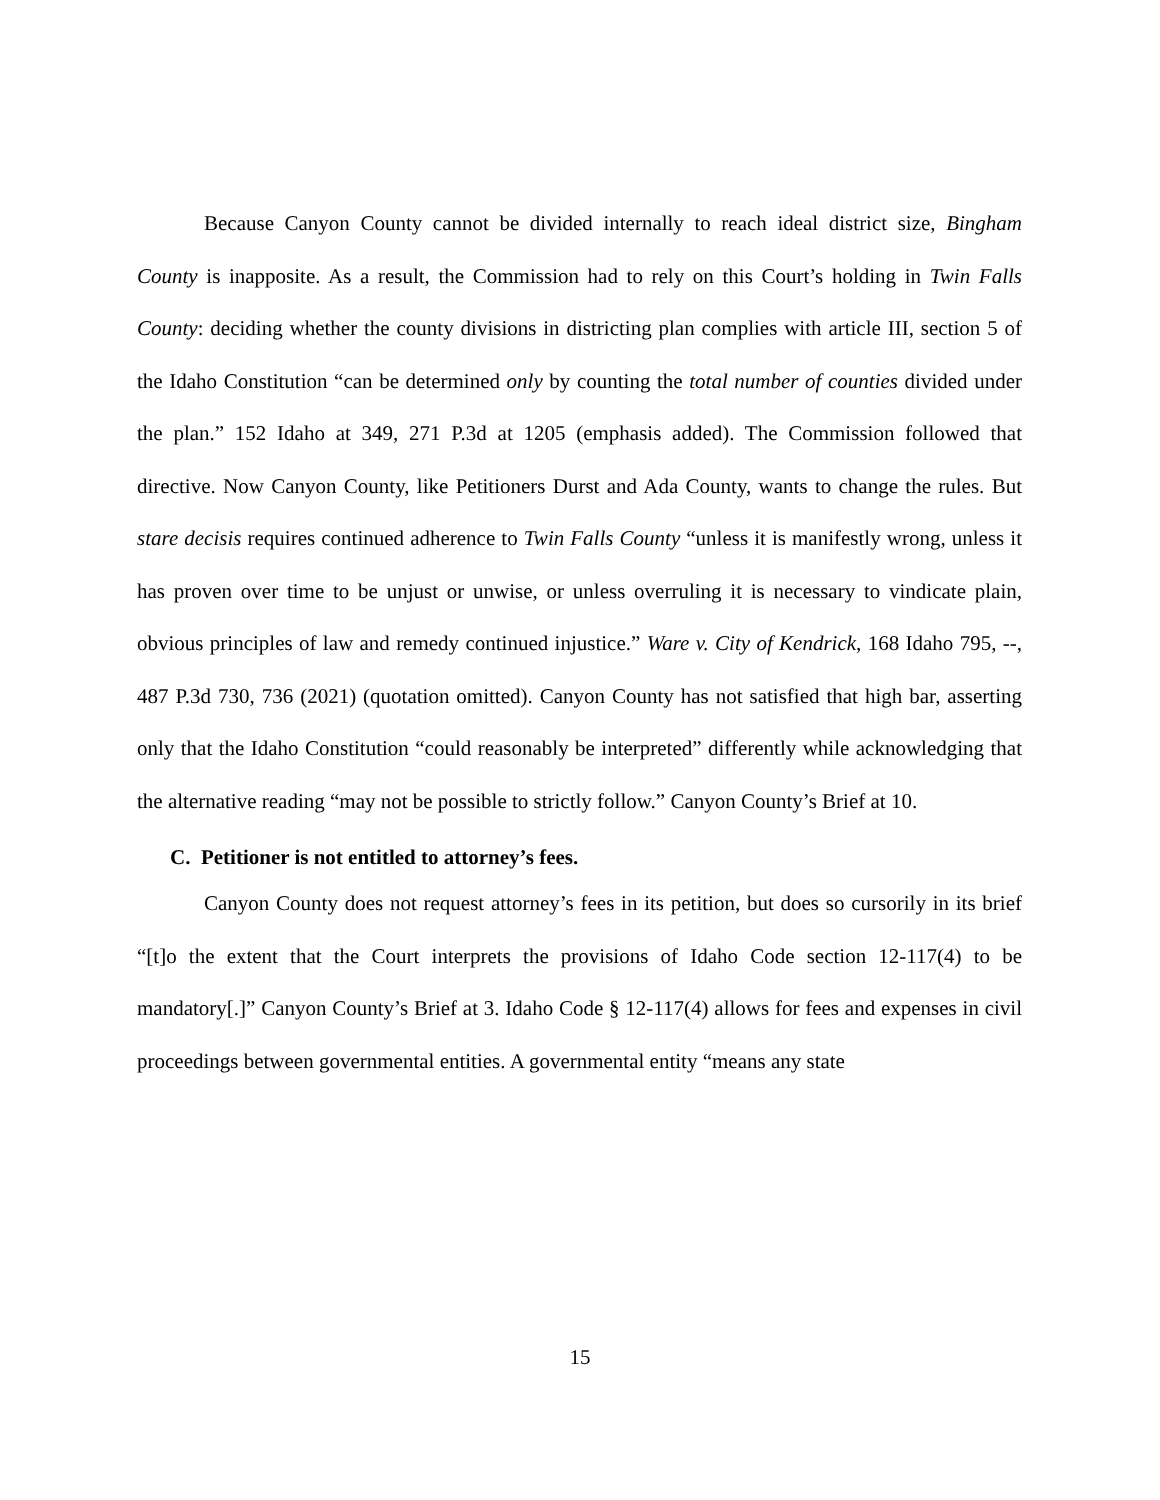Because Canyon County cannot be divided internally to reach ideal district size, Bingham County is inapposite. As a result, the Commission had to rely on this Court’s holding in Twin Falls County: deciding whether the county divisions in districting plan complies with article III, section 5 of the Idaho Constitution “can be determined only by counting the total number of counties divided under the plan.” 152 Idaho at 349, 271 P.3d at 1205 (emphasis added). The Commission followed that directive. Now Canyon County, like Petitioners Durst and Ada County, wants to change the rules. But stare decisis requires continued adherence to Twin Falls County “unless it is manifestly wrong, unless it has proven over time to be unjust or unwise, or unless overruling it is necessary to vindicate plain, obvious principles of law and remedy continued injustice.” Ware v. City of Kendrick, 168 Idaho 795, --, 487 P.3d 730, 736 (2021) (quotation omitted). Canyon County has not satisfied that high bar, asserting only that the Idaho Constitution “could reasonably be interpreted” differently while acknowledging that the alternative reading “may not be possible to strictly follow.” Canyon County’s Brief at 10.
C. Petitioner is not entitled to attorney’s fees.
Canyon County does not request attorney’s fees in its petition, but does so cursorily in its brief “[t]o the extent that the Court interprets the provisions of Idaho Code section 12-117(4) to be mandatory[.]” Canyon County’s Brief at 3. Idaho Code § 12-117(4) allows for fees and expenses in civil proceedings between governmental entities. A governmental entity “means any state
15